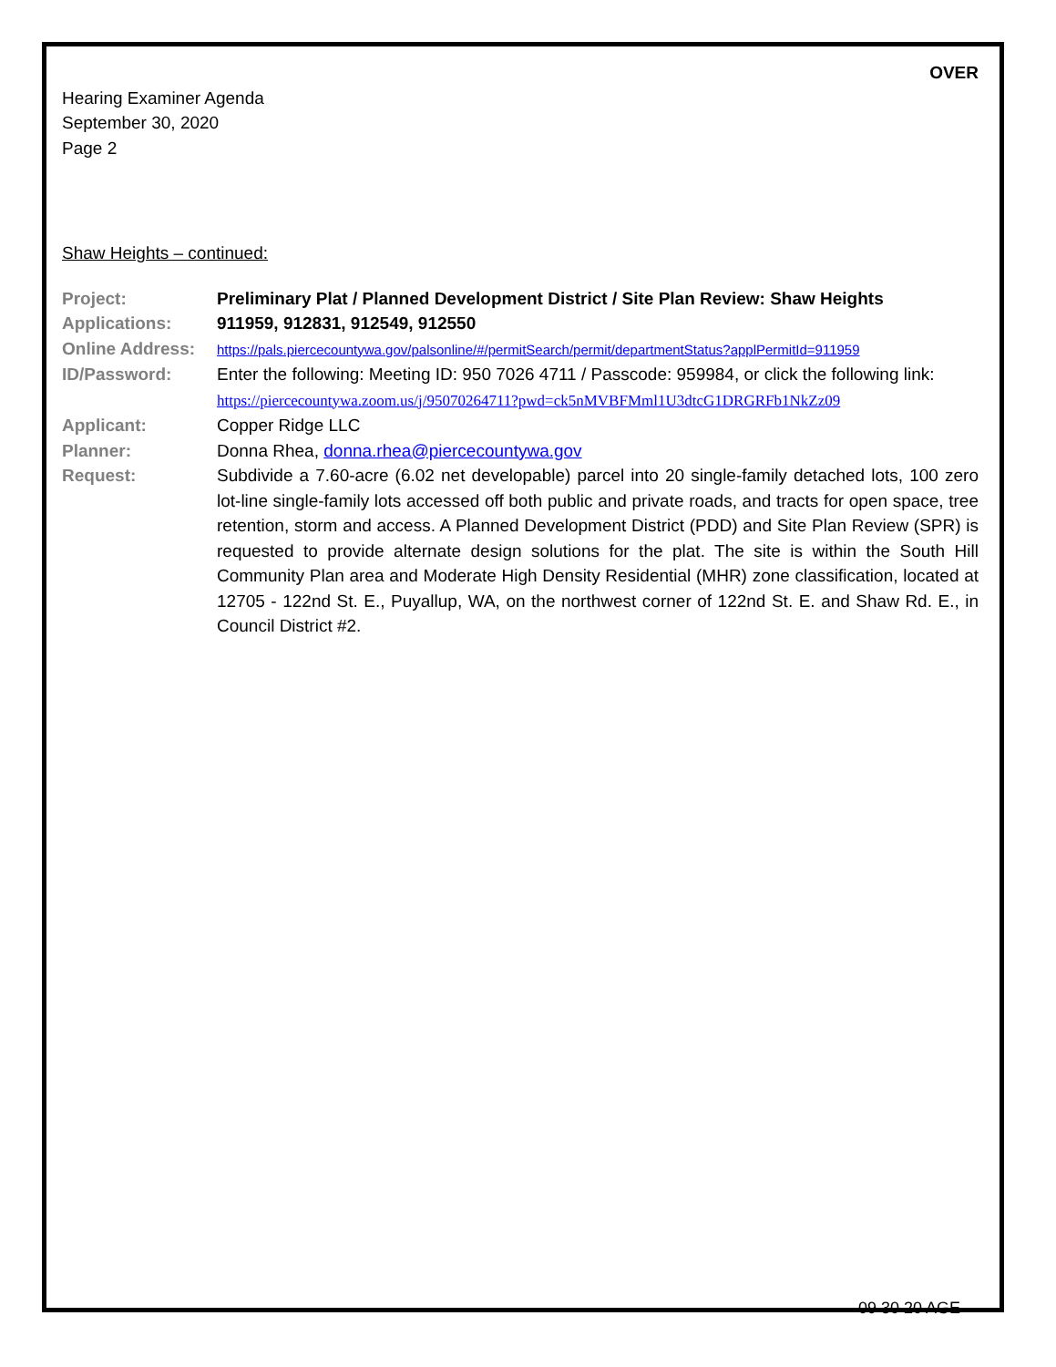OVER
Hearing Examiner Agenda
September 30, 2020
Page 2
Shaw Heights – continued:
| Project: | Preliminary Plat / Planned Development District / Site Plan Review: Shaw Heights |
| Applications: | 911959, 912831, 912549, 912550 |
| Online Address: | https://pals.piercecountywa.gov/palsonline/#/permitSearch/permit/departmentStatus?applPermitId=911959 |
| ID/Password: | Enter the following: Meeting ID: 950 7026 4711 / Passcode: 959984, or click the following link: https://piercecountywa.zoom.us/j/95070264711?pwd=ck5nMVBFMml1U3dtcG1DRGRFb1NkZz09 |
| Applicant: | Copper Ridge LLC |
| Planner: | Donna Rhea, donna.rhea@piercecountywa.gov |
| Request: | Subdivide a 7.60-acre (6.02 net developable) parcel into 20 single-family detached lots, 100 zero lot-line single-family lots accessed off both public and private roads, and tracts for open space, tree retention, storm and access. A Planned Development District (PDD) and Site Plan Review (SPR) is requested to provide alternate design solutions for the plat. The site is within the South Hill Community Plan area and Moderate High Density Residential (MHR) zone classification, located at 12705 - 122nd St. E., Puyallup, WA, on the northwest corner of 122nd St. E. and Shaw Rd. E., in Council District #2. |
09 30 20 AGE